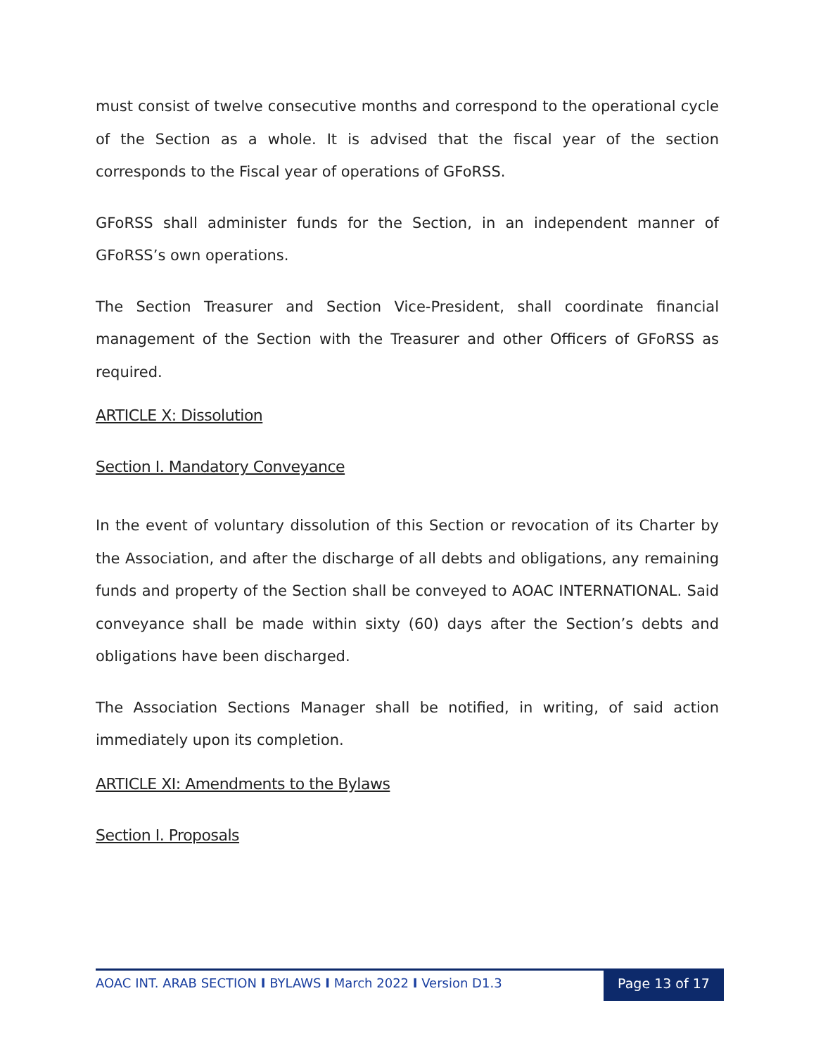must consist of twelve consecutive months and correspond to the operational cycle of the Section as a whole. It is advised that the fiscal year of the section corresponds to the Fiscal year of operations of GFoRSS.
GFoRSS shall administer funds for the Section, in an independent manner of GFoRSS’s own operations.
The Section Treasurer and Section Vice-President, shall coordinate financial management of the Section with the Treasurer and other Officers of GFoRSS as required.
ARTICLE X: Dissolution
Section I. Mandatory Conveyance
In the event of voluntary dissolution of this Section or revocation of its Charter by the Association, and after the discharge of all debts and obligations, any remaining funds and property of the Section shall be conveyed to AOAC INTERNATIONAL. Said conveyance shall be made within sixty (60) days after the Section’s debts and obligations have been discharged.
The Association Sections Manager shall be notified, in writing, of said action immediately upon its completion.
ARTICLE XI: Amendments to the Bylaws
Section I. Proposals
AOAC INT. ARAB SECTION I BYLAWS I March 2022 I Version D1.3
Page 13 of 17